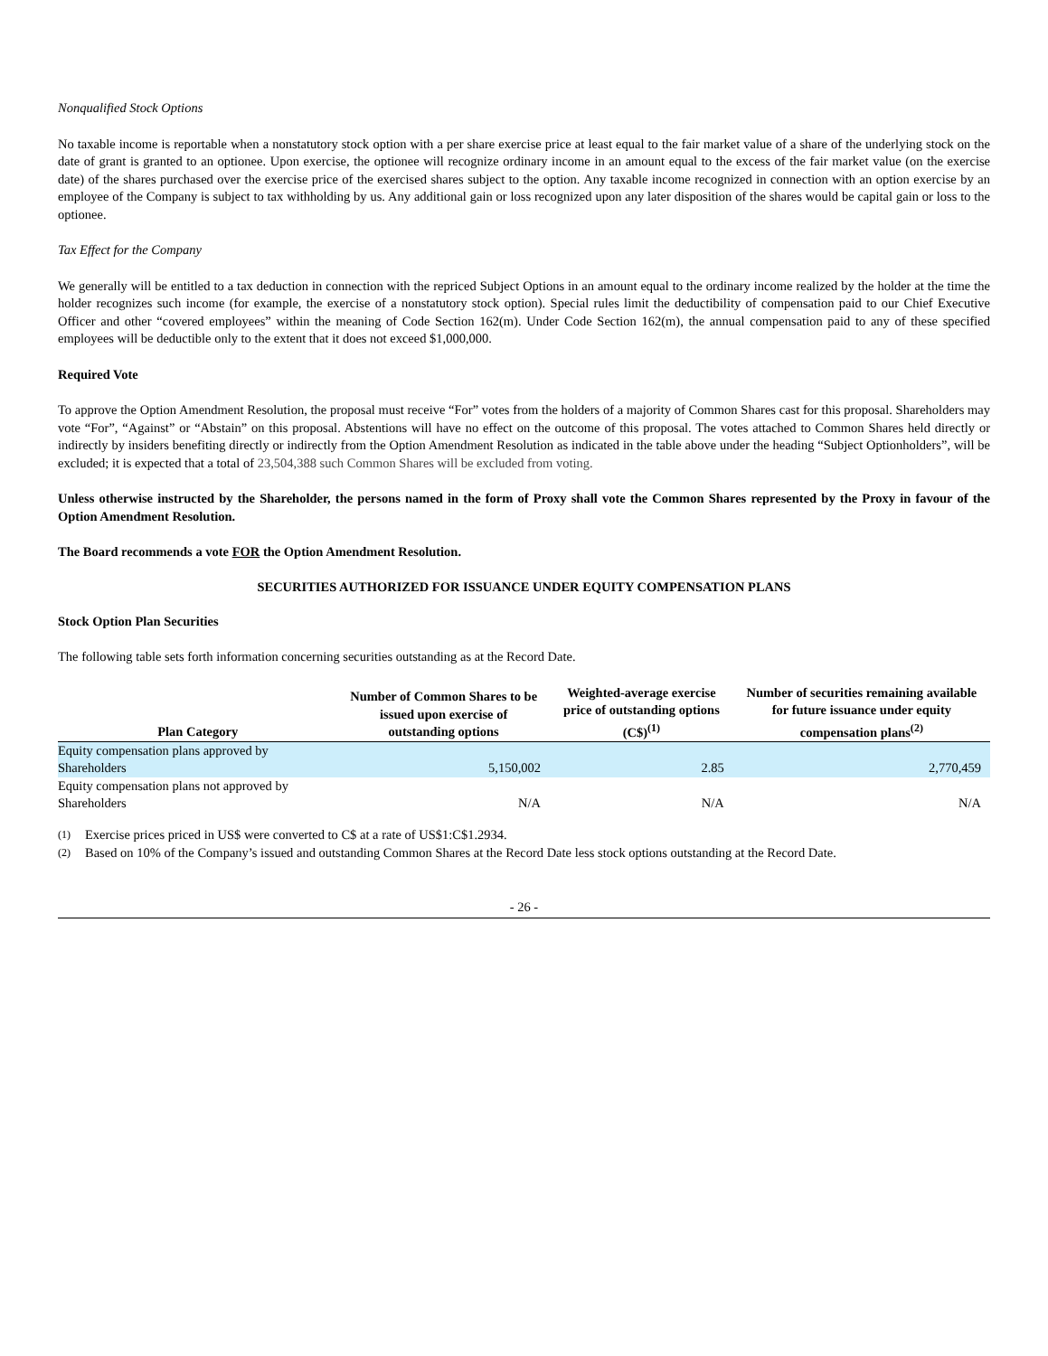Nonqualified Stock Options
No taxable income is reportable when a nonstatutory stock option with a per share exercise price at least equal to the fair market value of a share of the underlying stock on the date of grant is granted to an optionee. Upon exercise, the optionee will recognize ordinary income in an amount equal to the excess of the fair market value (on the exercise date) of the shares purchased over the exercise price of the exercised shares subject to the option. Any taxable income recognized in connection with an option exercise by an employee of the Company is subject to tax withholding by us. Any additional gain or loss recognized upon any later disposition of the shares would be capital gain or loss to the optionee.
Tax Effect for the Company
We generally will be entitled to a tax deduction in connection with the repriced Subject Options in an amount equal to the ordinary income realized by the holder at the time the holder recognizes such income (for example, the exercise of a nonstatutory stock option). Special rules limit the deductibility of compensation paid to our Chief Executive Officer and other “covered employees” within the meaning of Code Section 162(m). Under Code Section 162(m), the annual compensation paid to any of these specified employees will be deductible only to the extent that it does not exceed $1,000,000.
Required Vote
To approve the Option Amendment Resolution, the proposal must receive “For” votes from the holders of a majority of Common Shares cast for this proposal. Shareholders may vote “For”, “Against” or “Abstain” on this proposal. Abstentions will have no effect on the outcome of this proposal. The votes attached to Common Shares held directly or indirectly by insiders benefiting directly or indirectly from the Option Amendment Resolution as indicated in the table above under the heading “Subject Optionholders”, will be excluded; it is expected that a total of 23,504,388 such Common Shares will be excluded from voting.
Unless otherwise instructed by the Shareholder, the persons named in the form of Proxy shall vote the Common Shares represented by the Proxy in favour of the Option Amendment Resolution.
The Board recommends a vote FOR the Option Amendment Resolution.
SECURITIES AUTHORIZED FOR ISSUANCE UNDER EQUITY COMPENSATION PLANS
Stock Option Plan Securities
The following table sets forth information concerning securities outstanding as at the Record Date.
| Plan Category | Number of Common Shares to be issued upon exercise of outstanding options | Weighted-average exercise price of outstanding options (C$)<sup>(1)</sup> | Number of securities remaining available for future issuance under equity compensation plans<sup>(2)</sup> |
| --- | --- | --- | --- |
| Equity compensation plans approved by Shareholders | 5,150,002 | 2.85 | 2,770,459 |
| Equity compensation plans not approved by Shareholders | N/A | N/A | N/A |
(1) Exercise prices priced in US$ were converted to C$ at a rate of US$1:C$1.2934.
(2) Based on 10% of the Company’s issued and outstanding Common Shares at the Record Date less stock options outstanding at the Record Date.
- 26 -